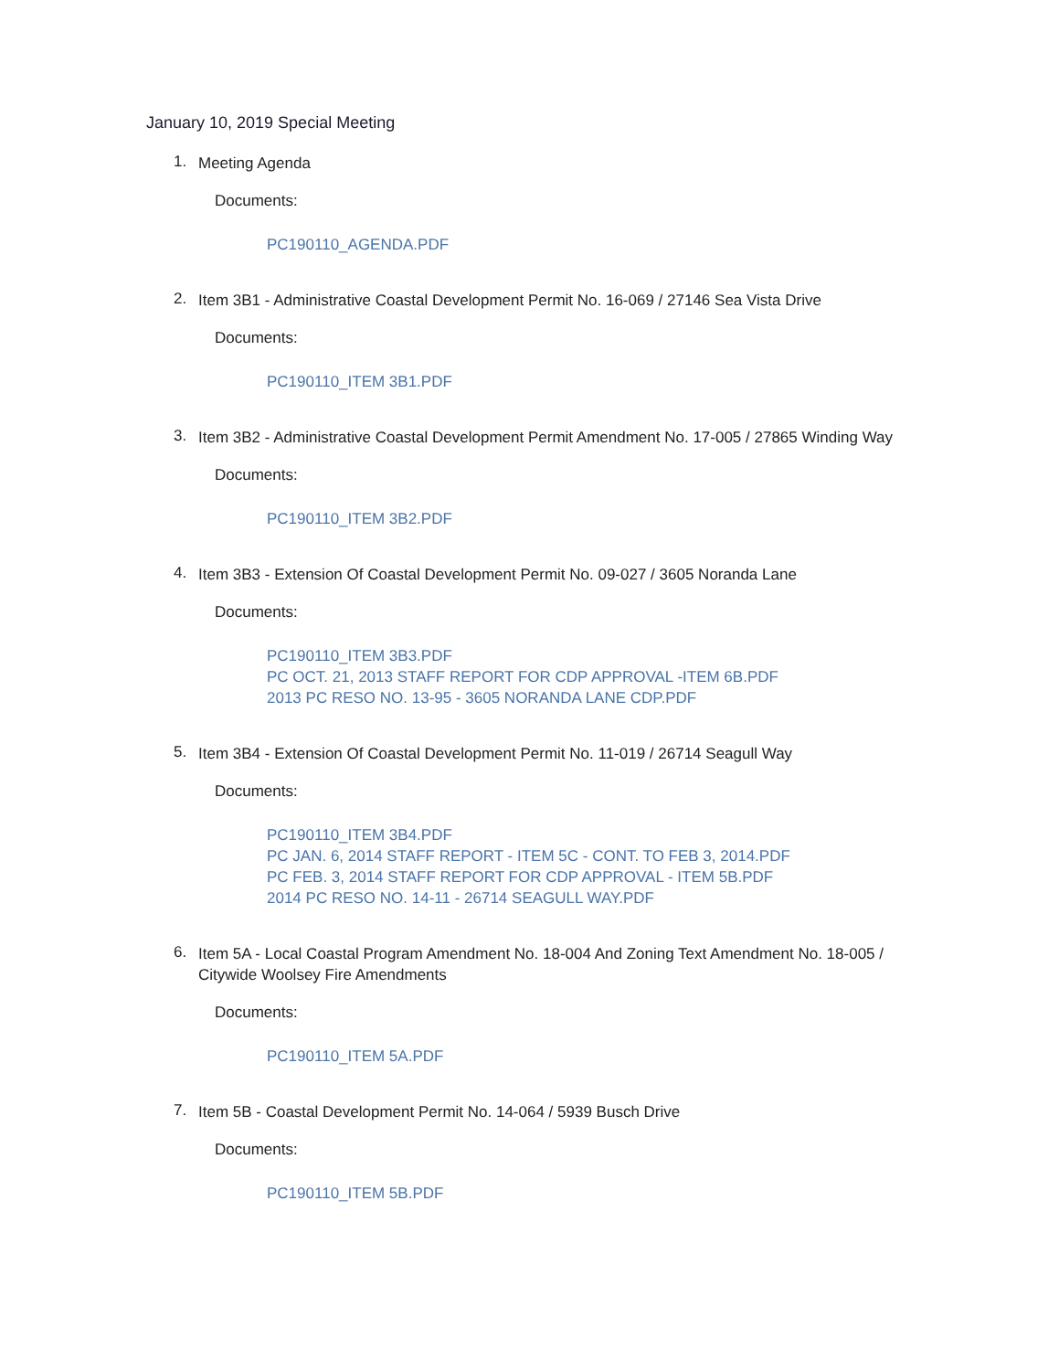January 10, 2019 Special Meeting
1. Meeting Agenda
Documents:
PC190110_AGENDA.PDF
2. Item 3B1 - Administrative Coastal Development Permit No. 16-069 / 27146 Sea Vista Drive
Documents:
PC190110_ITEM 3B1.PDF
3. Item 3B2 - Administrative Coastal Development Permit Amendment No. 17-005 / 27865 Winding Way
Documents:
PC190110_ITEM 3B2.PDF
4. Item 3B3 - Extension Of Coastal Development Permit No. 09-027 / 3605 Noranda Lane
Documents:
PC190110_ITEM 3B3.PDF
PC OCT. 21, 2013 STAFF REPORT FOR CDP APPROVAL -ITEM 6B.PDF
2013 PC RESO NO. 13-95 - 3605 NORANDA LANE CDP.PDF
5. Item 3B4 - Extension Of Coastal Development Permit No. 11-019 / 26714 Seagull Way
Documents:
PC190110_ITEM 3B4.PDF
PC JAN. 6, 2014 STAFF REPORT - ITEM 5C - CONT. TO FEB 3, 2014.PDF
PC FEB. 3, 2014 STAFF REPORT FOR CDP APPROVAL - ITEM 5B.PDF
2014 PC RESO NO. 14-11 - 26714 SEAGULL WAY.PDF
6. Item 5A - Local Coastal Program Amendment No. 18-004 And Zoning Text Amendment No. 18-005 / Citywide Woolsey Fire Amendments
Documents:
PC190110_ITEM 5A.PDF
7. Item 5B - Coastal Development Permit No. 14-064 / 5939 Busch Drive
Documents:
PC190110_ITEM 5B.PDF